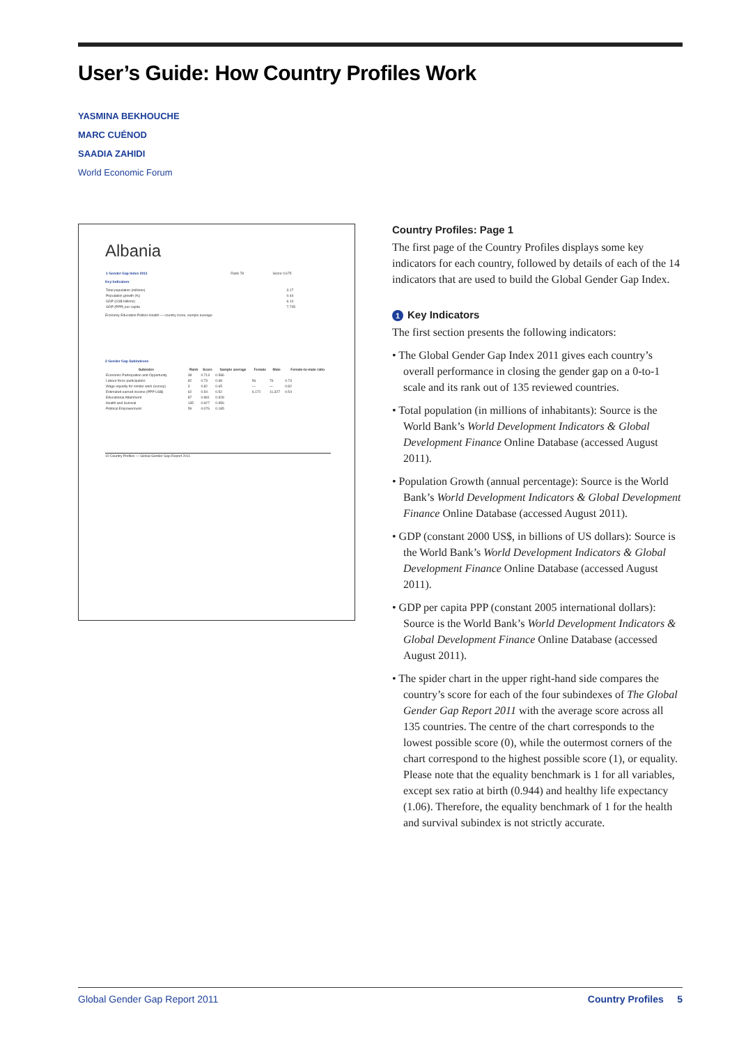User’s Guide: How Country Profiles Work
YASMINA BEKHOUCHE
MARC CUÉNOD
SAADIA ZAHIDI
World Economic Forum
Albania
| 1 Gender Gap Index 2011 | Rank 78 | Score 0.675 |
Key Indicators
| Total population (millions) | 3.17 |
| Population growth (%) | 0.44 |
| GDP (US$ billions) | 6.14 |
| GDP (PPP) per capita | 7,745 |
Economy Education Politics Health — country score, sample average
2 Gender Gap Subindexes
| Subindex | Rank | Score | Sample average | Female | Male | Female-to-male ratio |
| --- | --- | --- | --- | --- | --- | --- |
| Economic Participation and Opportunity | 38 | 0.713 | 0.586 | | | |
| Labour force participation | 82 | 0.73 | 0.68 | 56 | 76 | 0.73 |
| Wage equality for similar work (survey) | 3 | 0.82 | 0.65 | — | — | 0.82 |
| Estimated earned income (PPP US$) | 62 | 0.54 | 0.52 | 6,172 | 11,327 | 0.54 |
| Educational Attainment | 87 | 0.981 | 0.928 | | | |
| Health and Survival | 135 | 0.927 | 0.956 | | | |
| Political Empowerment | 59 | 0.076 | 0.185 | | | |
10 Country Profiles — Global Gender Gap Report 2011
Country Profiles: Page 1
The first page of the Country Profiles displays some key indicators for each country, followed by details of each of the 14 indicators that are used to build the Global Gender Gap Index.
1 Key Indicators
The first section presents the following indicators:
• The Global Gender Gap Index 2011 gives each country’s overall performance in closing the gender gap on a 0-to-1 scale and its rank out of 135 reviewed countries.
• Total population (in millions of inhabitants): Source is the World Bank’s World Development Indicators & Global Development Finance Online Database (accessed August 2011).
• Population Growth (annual percentage): Source is the World Bank’s World Development Indicators & Global Development Finance Online Database (accessed August 2011).
• GDP (constant 2000 US$, in billions of US dollars): Source is the World Bank’s World Development Indicators & Global Development Finance Online Database (accessed August 2011).
• GDP per capita PPP (constant 2005 international dollars): Source is the World Bank’s World Development Indicators & Global Development Finance Online Database (accessed August 2011).
• The spider chart in the upper right-hand side compares the country’s score for each of the four subindexes of The Global Gender Gap Report 2011 with the average score across all 135 countries. The centre of the chart corresponds to the lowest possible score (0), while the outermost corners of the chart correspond to the highest possible score (1), or equality. Please note that the equality benchmark is 1 for all variables, except sex ratio at birth (0.944) and healthy life expectancy (1.06). Therefore, the equality benchmark of 1 for the health and survival subindex is not strictly accurate.
Global Gender Gap Report 2011 Country Profiles 5